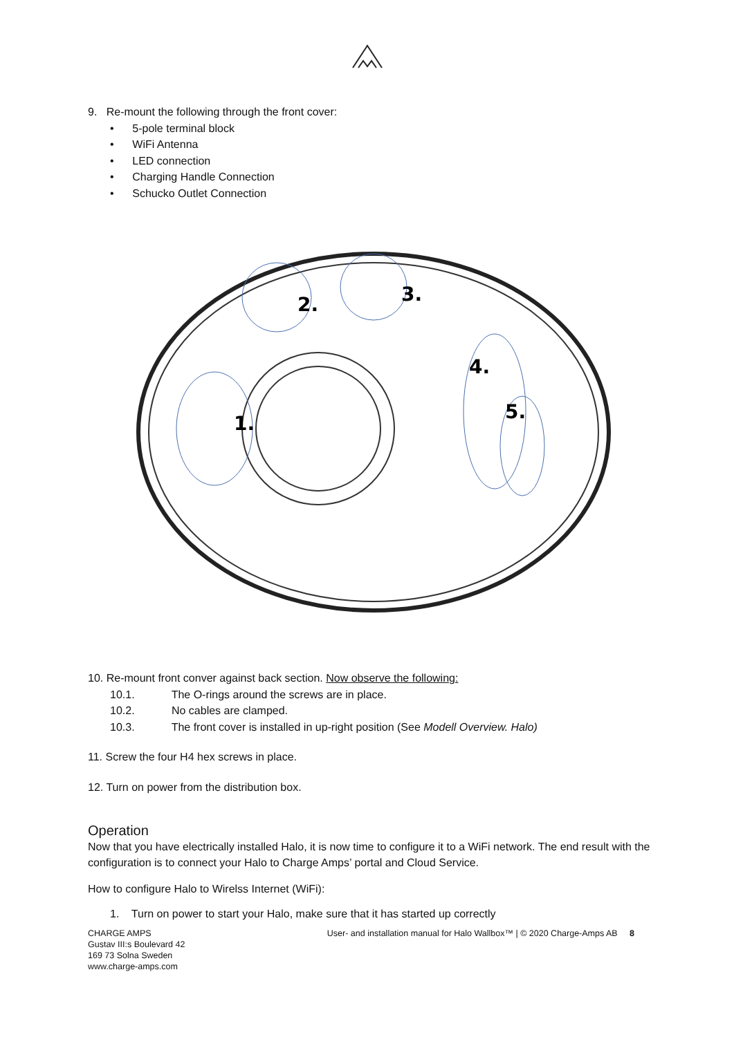9. Re-mount the following through the front cover:
• 5-pole terminal block
• WiFi Antenna
• LED connection
• Charging Handle Connection
• Schucko Outlet Connection
1.
2.
3.
4.
5.
10. Re-mount front conver against back section. Now observe the following:
10.1. The O-rings around the screws are in place.
10.2. No cables are clamped.
10.3. The front cover is installed in up-right position (See Modell Overview. Halo)
11. Screw the four H4 hex screws in place.
12. Turn on power from the distribution box.
Operation
Now that you have electrically installed Halo, it is now time to configure it to a WiFi network. The end result with the configuration is to connect your Halo to Charge Amps’ portal and Cloud Service.
How to configure Halo to Wirelss Internet (WiFi):
1. Turn on power to start your Halo, make sure that it has started up correctly
CHARGE AMPS
Gustav III:s Boulevard 42
169 73 Solna Sweden
www.charge-amps.com
User- and installation manual for Halo Wallbox™ | © 2020 Charge-Amps AB 8